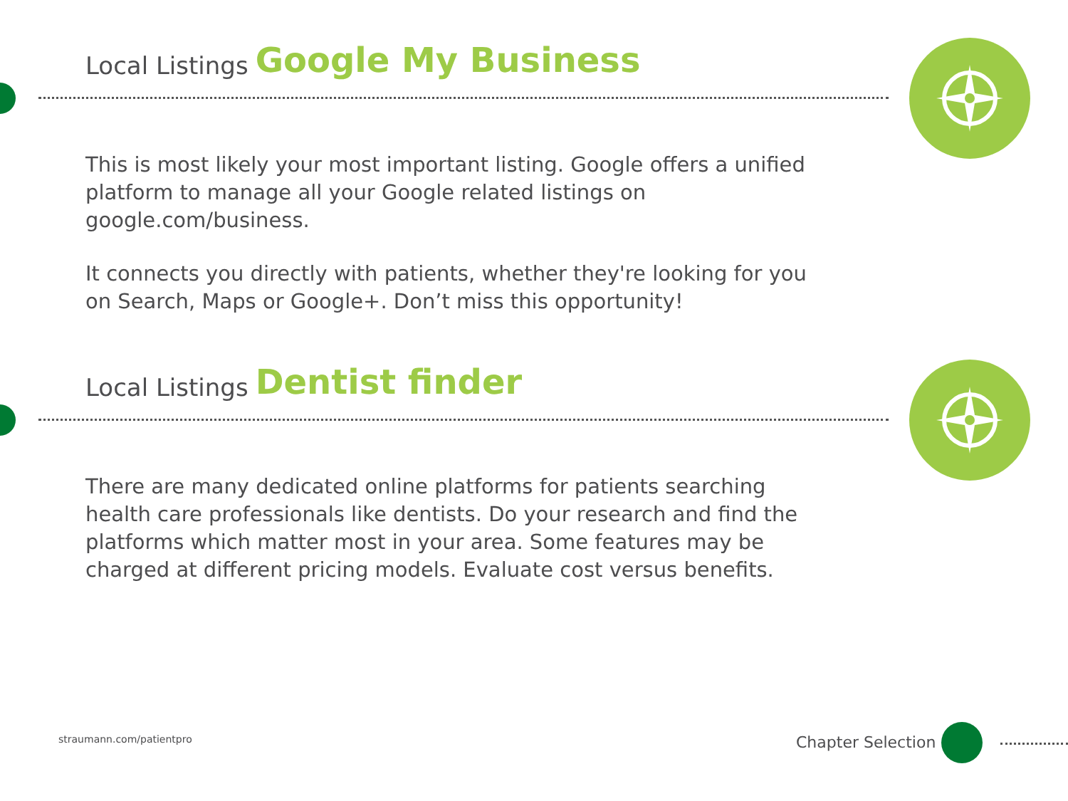Local Listings Google My Business
This is most likely your most important listing. Google offers a unified platform to manage all your Google related listings on google.com/business.
It connects you directly with patients, whether they're looking for you on Search, Maps or Google+. Don’t miss this opportunity!
Local Listings Dentist finder
There are many dedicated online platforms for patients searching health care professionals like dentists. Do your research and find the platforms which matter most in your area. Some features may be charged at different pricing models. Evaluate cost versus benefits.
straumann.com/patientpro Chapter Selection